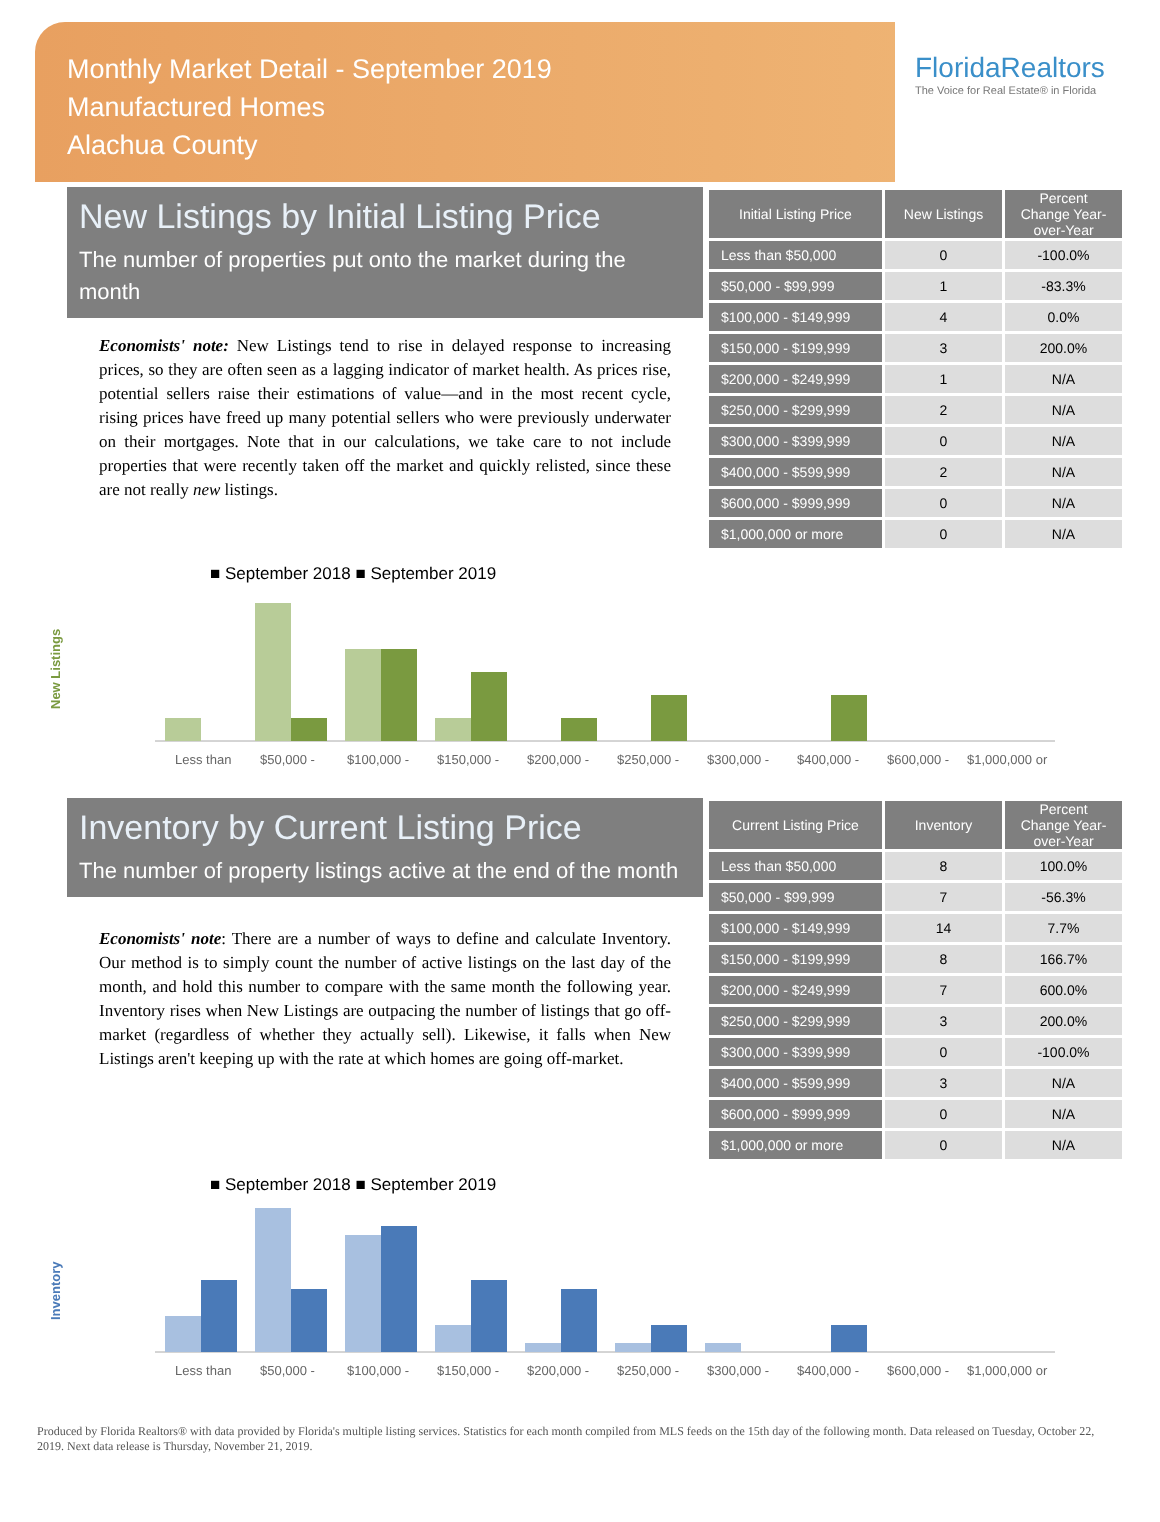Monthly Market Detail - September 2019
Manufactured Homes
Alachua County
FloridaRealtors
The Voice for Real Estate® in Florida
New Listings by Initial Listing Price
The number of properties put onto the market during the month
Economists' note: New Listings tend to rise in delayed response to increasing prices, so they are often seen as a lagging indicator of market health. As prices rise, potential sellers raise their estimations of value—and in the most recent cycle, rising prices have freed up many potential sellers who were previously underwater on their mortgages. Note that in our calculations, we take care to not include properties that were recently taken off the market and quickly relisted, since these are not really new listings.
| Initial Listing Price | New Listings | Percent Change Year-over-Year |
| --- | --- | --- |
| Less than $50,000 | 0 | -100.0% |
| $50,000 - $99,999 | 1 | -83.3% |
| $100,000 - $149,999 | 4 | 0.0% |
| $150,000 - $199,999 | 3 | 200.0% |
| $200,000 - $249,999 | 1 | N/A |
| $250,000 - $299,999 | 2 | N/A |
| $300,000 - $399,999 | 0 | N/A |
| $400,000 - $599,999 | 2 | N/A |
| $600,000 - $999,999 | 0 | N/A |
| $1,000,000 or more | 0 | N/A |
■ September 2018 ■ September 2019
New Listings
Less than
$50,000 -
$100,000 -
$150,000 -
$200,000 -
$250,000 -
$300,000 -
$400,000 -
$600,000 -
$1,000,000 or
Inventory by Current Listing Price
The number of property listings active at the end of the month
Economists' note: There are a number of ways to define and calculate Inventory. Our method is to simply count the number of active listings on the last day of the month, and hold this number to compare with the same month the following year. Inventory rises when New Listings are outpacing the number of listings that go off-market (regardless of whether they actually sell). Likewise, it falls when New Listings aren't keeping up with the rate at which homes are going off-market.
| Current Listing Price | Inventory | Percent Change Year-over-Year |
| --- | --- | --- |
| Less than $50,000 | 8 | 100.0% |
| $50,000 - $99,999 | 7 | -56.3% |
| $100,000 - $149,999 | 14 | 7.7% |
| $150,000 - $199,999 | 8 | 166.7% |
| $200,000 - $249,999 | 7 | 600.0% |
| $250,000 - $299,999 | 3 | 200.0% |
| $300,000 - $399,999 | 0 | -100.0% |
| $400,000 - $599,999 | 3 | N/A |
| $600,000 - $999,999 | 0 | N/A |
| $1,000,000 or more | 0 | N/A |
■ September 2018 ■ September 2019
Inventory
Less than
$50,000 -
$100,000 -
$150,000 -
$200,000 -
$250,000 -
$300,000 -
$400,000 -
$600,000 -
$1,000,000 or
Produced by Florida Realtors® with data provided by Florida's multiple listing services. Statistics for each month compiled from MLS feeds on the 15th day of the following month. Data released on Tuesday, October 22, 2019. Next data release is Thursday, November 21, 2019.